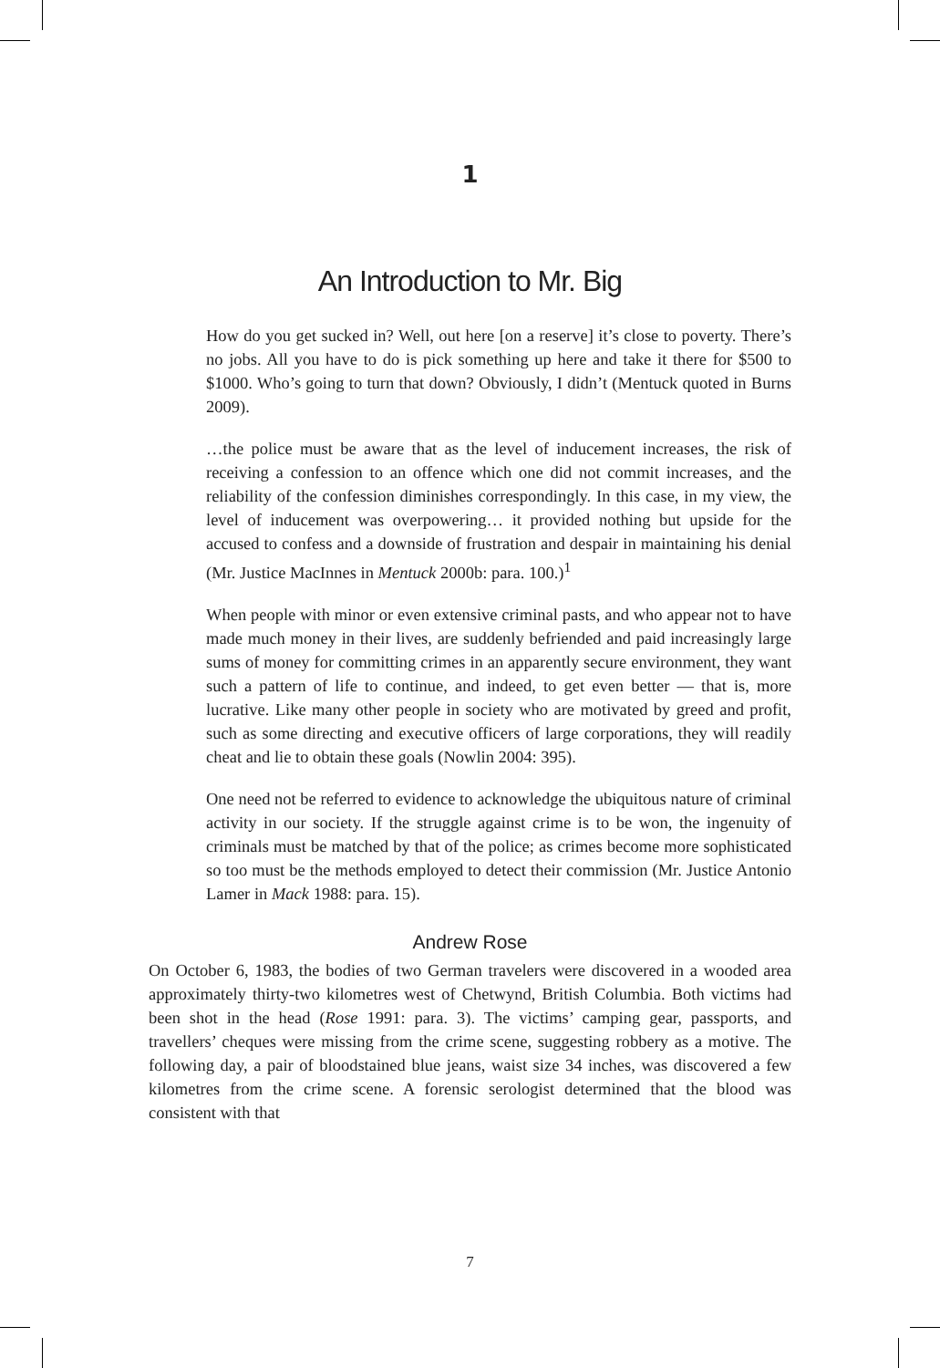1
An Introduction to Mr. Big
How do you get sucked in? Well, out here [on a reserve] it’s close to poverty. There’s no jobs. All you have to do is pick something up here and take it there for $500 to $1000. Who’s going to turn that down? Obviously, I didn’t (Mentuck quoted in Burns 2009).
…the police must be aware that as the level of inducement increases, the risk of receiving a confession to an offence which one did not commit increases, and the reliability of the confession diminishes correspondingly. In this case, in my view, the level of inducement was overpowering… it provided nothing but upside for the accused to confess and a downside of frustration and despair in maintaining his denial (Mr. Justice MacInnes in Mentuck 2000b: para. 100.)<sup>1</sup>
When people with minor or even extensive criminal pasts, and who appear not to have made much money in their lives, are suddenly befriended and paid increasingly large sums of money for committing crimes in an apparently secure environment, they want such a pattern of life to continue, and indeed, to get even better — that is, more lucrative. Like many other people in society who are motivated by greed and profit, such as some directing and executive officers of large corporations, they will readily cheat and lie to obtain these goals (Nowlin 2004: 395).
One need not be referred to evidence to acknowledge the ubiquitous nature of criminal activity in our society. If the struggle against crime is to be won, the ingenuity of criminals must be matched by that of the police; as crimes become more sophisticated so too must be the methods employed to detect their commission (Mr. Justice Antonio Lamer in Mack 1988: para. 15).
Andrew Rose
On October 6, 1983, the bodies of two German travelers were discovered in a wooded area approximately thirty-two kilometres west of Chetwynd, British Columbia. Both victims had been shot in the head (Rose 1991: para. 3). The victims’ camping gear, passports, and travellers’ cheques were missing from the crime scene, suggesting robbery as a motive. The following day, a pair of bloodstained blue jeans, waist size 34 inches, was discovered a few kilometres from the crime scene. A forensic serologist determined that the blood was consistent with that
7